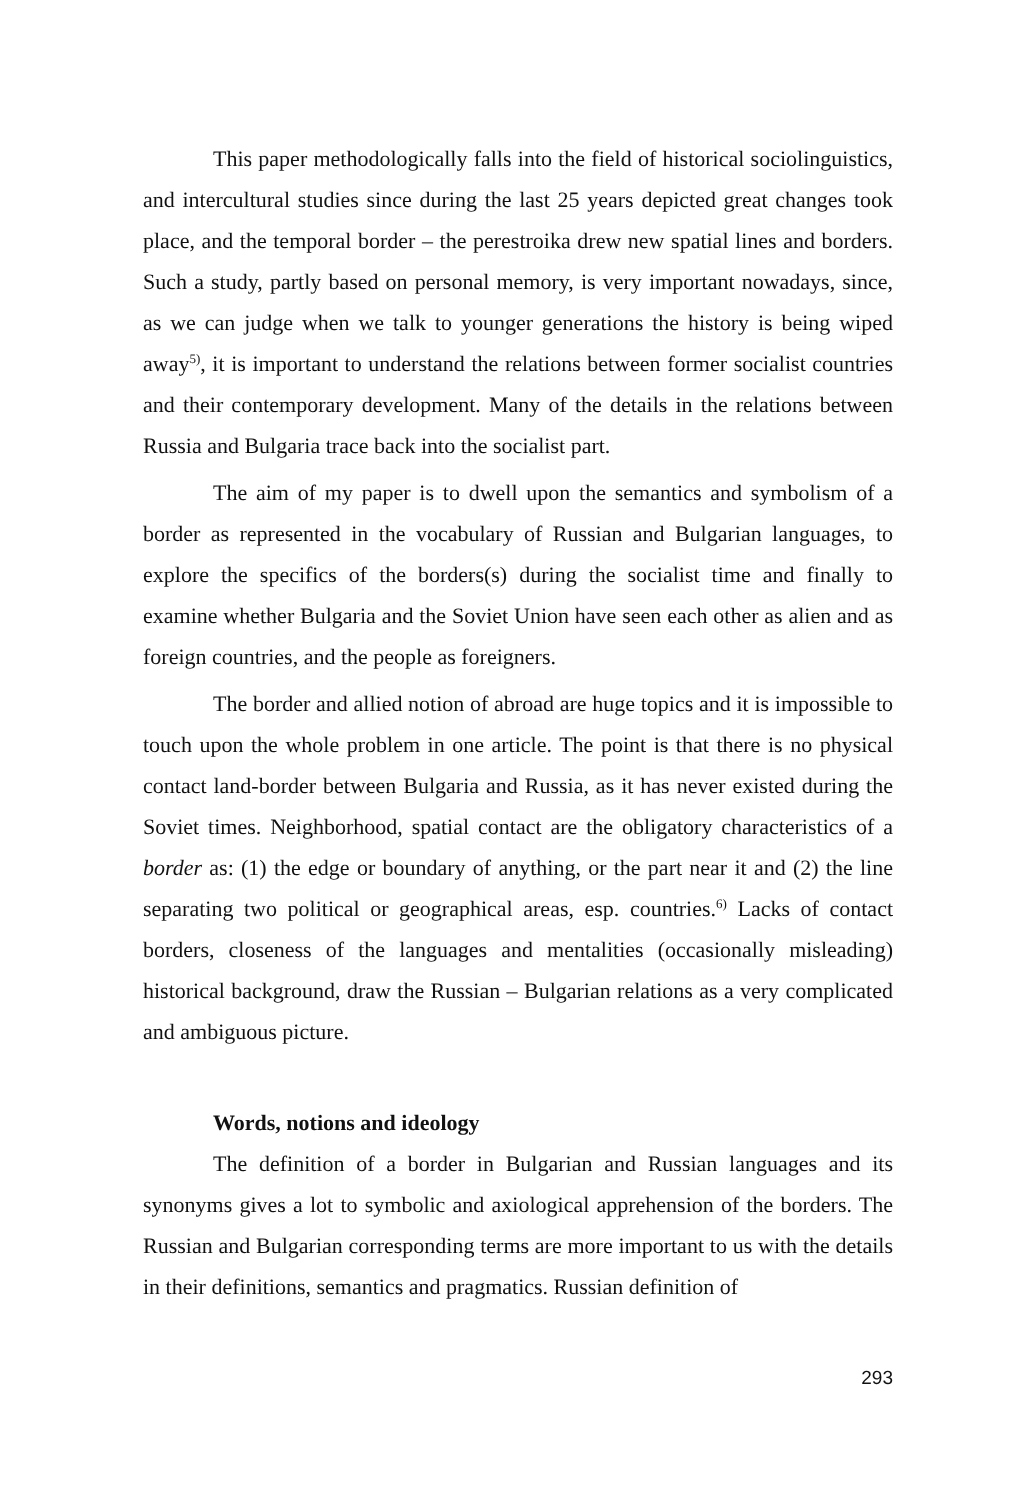This paper methodologically falls into the field of historical sociolinguistics, and intercultural studies since during the last 25 years depicted great changes took place, and the temporal border – the perestroika drew new spatial lines and borders. Such a study, partly based on personal memory, is very important nowadays, since, as we can judge when we talk to younger generations the history is being wiped away<sup>5)</sup>, it is important to understand the relations between former socialist countries and their contemporary development. Many of the details in the relations between Russia and Bulgaria trace back into the socialist part.
The aim of my paper is to dwell upon the semantics and symbolism of a border as represented in the vocabulary of Russian and Bulgarian languages, to explore the specifics of the borders(s) during the socialist time and finally to examine whether Bulgaria and the Soviet Union have seen each other as alien and as foreign countries, and the people as foreigners.
The border and allied notion of abroad are huge topics and it is impossible to touch upon the whole problem in one article. The point is that there is no physical contact land-border between Bulgaria and Russia, as it has never existed during the Soviet times. Neighborhood, spatial contact are the obligatory characteristics of a border as: (1) the edge or boundary of anything, or the part near it and (2) the line separating two political or geographical areas, esp. countries.<sup>6)</sup> Lacks of contact borders, closeness of the languages and mentalities (occasionally misleading) historical background, draw the Russian – Bulgarian relations as a very complicated and ambiguous picture.
Words, notions and ideology
The definition of a border in Bulgarian and Russian languages and its synonyms gives a lot to symbolic and axiological apprehension of the borders. The Russian and Bulgarian corresponding terms are more important to us with the details in their definitions, semantics and pragmatics. Russian definition of
293